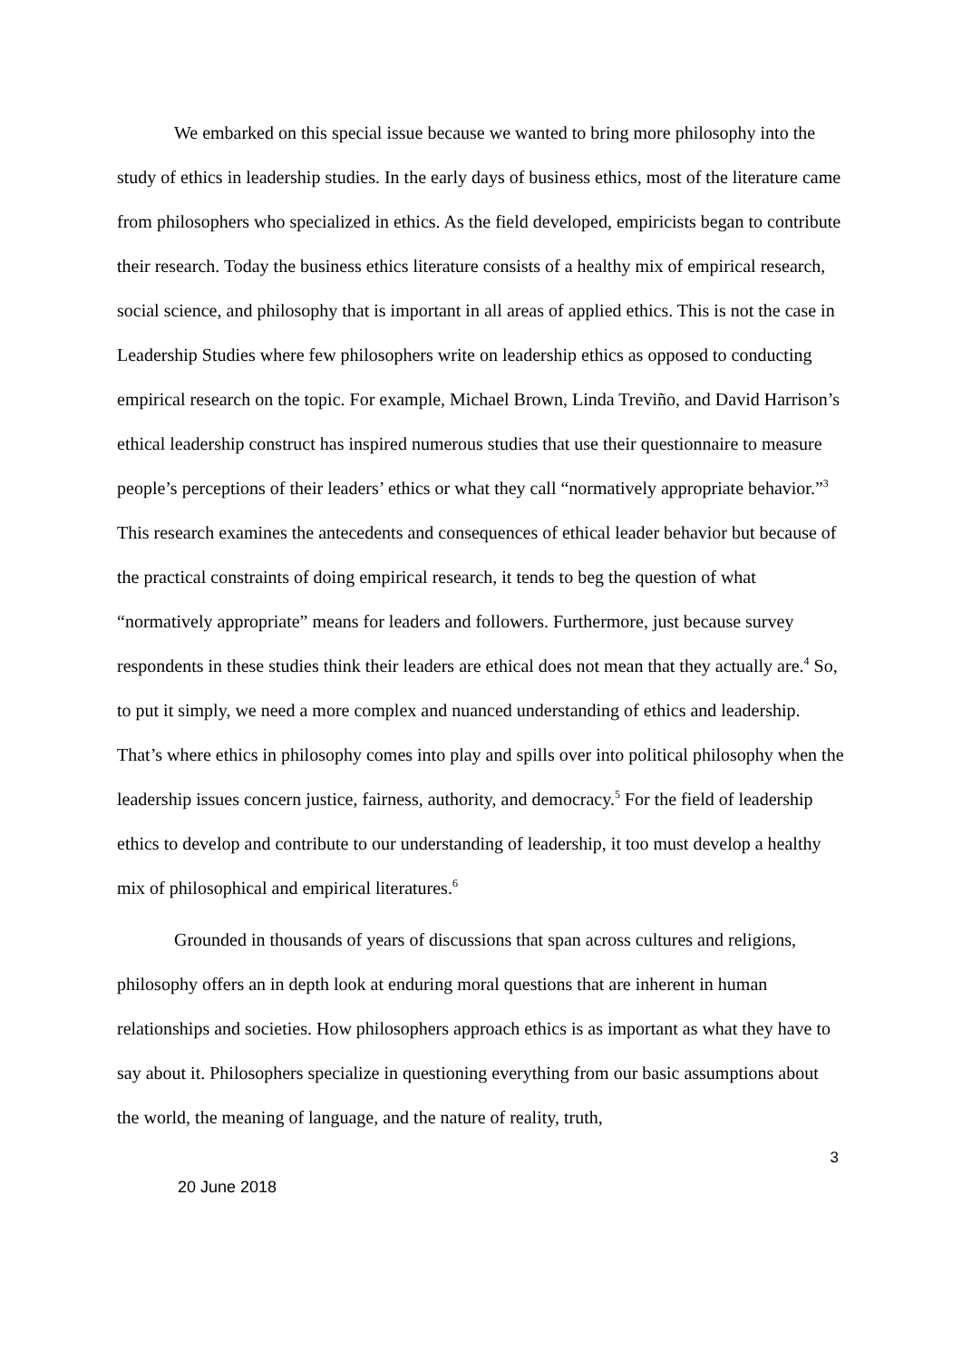We embarked on this special issue because we wanted to bring more philosophy into the study of ethics in leadership studies. In the early days of business ethics, most of the literature came from philosophers who specialized in ethics. As the field developed, empiricists began to contribute their research. Today the business ethics literature consists of a healthy mix of empirical research, social science, and philosophy that is important in all areas of applied ethics. This is not the case in Leadership Studies where few philosophers write on leadership ethics as opposed to conducting empirical research on the topic. For example, Michael Brown, Linda Treviño, and David Harrison’s ethical leadership construct has inspired numerous studies that use their questionnaire to measure people’s perceptions of their leaders’ ethics or what they call “normatively appropriate behavior.”<sup>3</sup> This research examines the antecedents and consequences of ethical leader behavior but because of the practical constraints of doing empirical research, it tends to beg the question of what “normatively appropriate” means for leaders and followers. Furthermore, just because survey respondents in these studies think their leaders are ethical does not mean that they actually are.<sup>4</sup> So, to put it simply, we need a more complex and nuanced understanding of ethics and leadership. That’s where ethics in philosophy comes into play and spills over into political philosophy when the leadership issues concern justice, fairness, authority, and democracy.<sup>5</sup> For the field of leadership ethics to develop and contribute to our understanding of leadership, it too must develop a healthy mix of philosophical and empirical literatures.<sup>6</sup>
Grounded in thousands of years of discussions that span across cultures and religions, philosophy offers an in depth look at enduring moral questions that are inherent in human relationships and societies. How philosophers approach ethics is as important as what they have to say about it. Philosophers specialize in questioning everything from our basic assumptions about the world, the meaning of language, and the nature of reality, truth,
3
20 June 2018